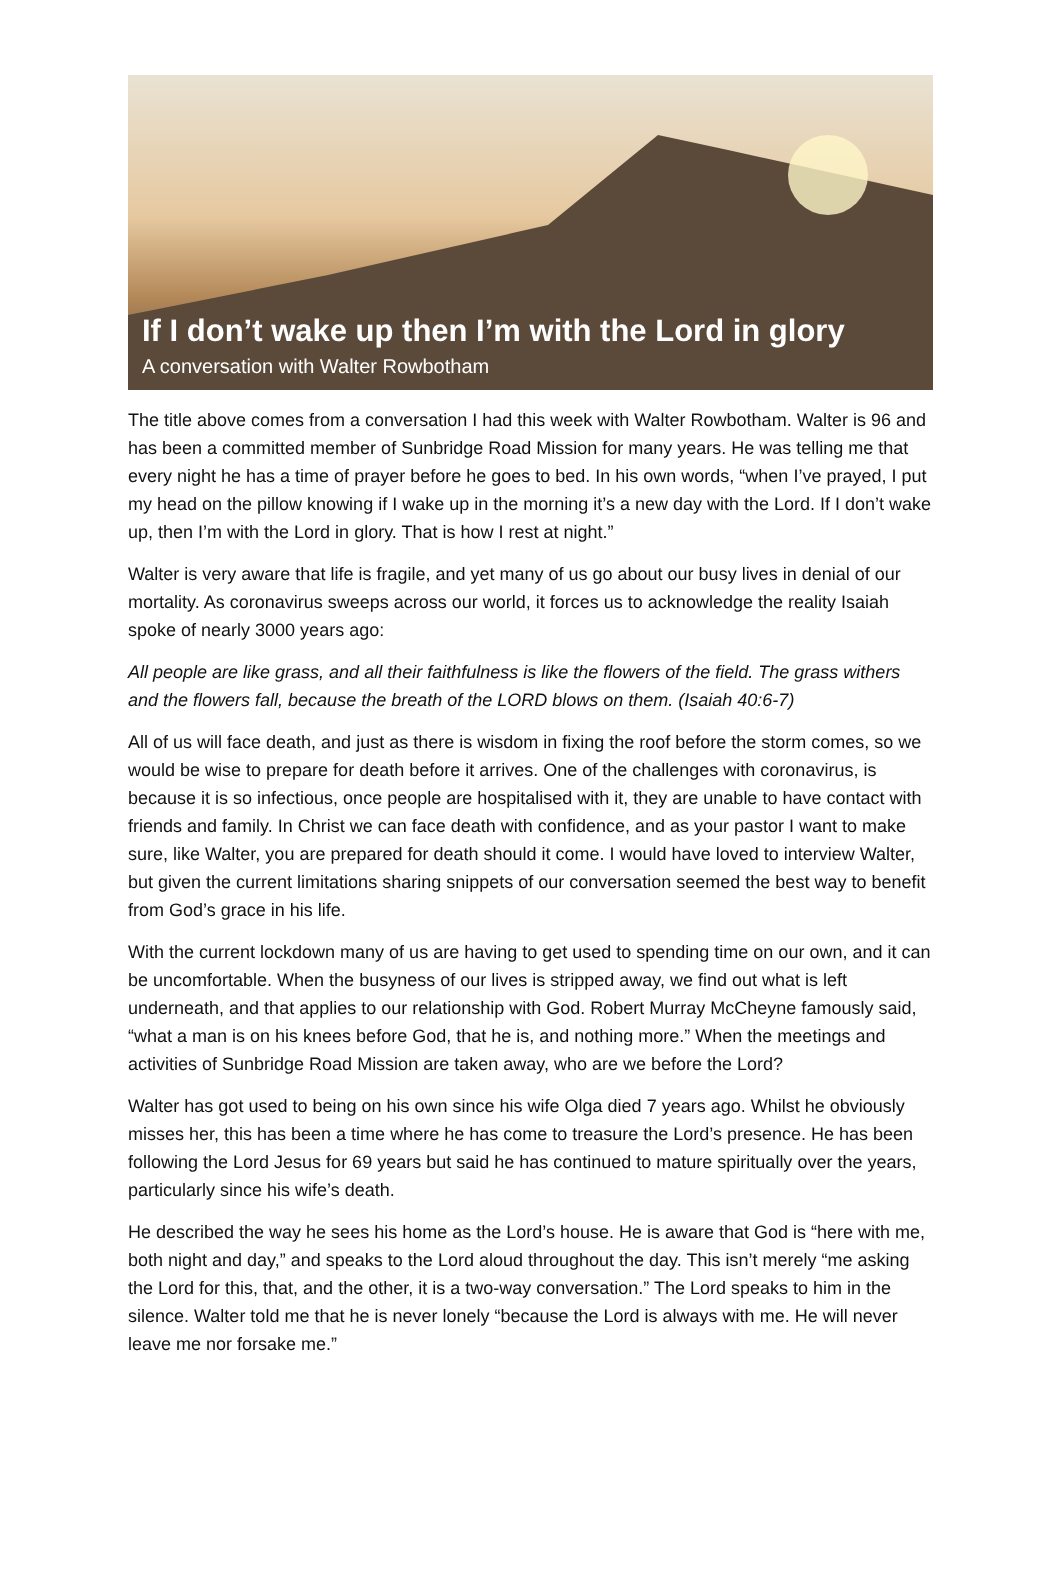If I don’t wake up then I’m with the Lord in glory
A conversation with Walter Rowbotham
The title above comes from a conversation I had this week with Walter Rowbotham. Walter is 96 and has been a committed member of Sunbridge Road Mission for many years. He was telling me that every night he has a time of prayer before he goes to bed. In his own words, “when I’ve prayed, I put my head on the pillow knowing if I wake up in the morning it’s a new day with the Lord. If I don’t wake up, then I’m with the Lord in glory. That is how I rest at night.”
Walter is very aware that life is fragile, and yet many of us go about our busy lives in denial of our mortality. As coronavirus sweeps across our world, it forces us to acknowledge the reality Isaiah spoke of nearly 3000 years ago:
All people are like grass, and all their faithfulness is like the flowers of the field. The grass withers and the flowers fall, because the breath of the LORD blows on them. (Isaiah 40:6-7)
All of us will face death, and just as there is wisdom in fixing the roof before the storm comes, so we would be wise to prepare for death before it arrives. One of the challenges with coronavirus, is because it is so infectious, once people are hospitalised with it, they are unable to have contact with friends and family. In Christ we can face death with confidence, and as your pastor I want to make sure, like Walter, you are prepared for death should it come. I would have loved to interview Walter, but given the current limitations sharing snippets of our conversation seemed the best way to benefit from God’s grace in his life.
With the current lockdown many of us are having to get used to spending time on our own, and it can be uncomfortable. When the busyness of our lives is stripped away, we find out what is left underneath, and that applies to our relationship with God. Robert Murray McCheyne famously said, “what a man is on his knees before God, that he is, and nothing more.” When the meetings and activities of Sunbridge Road Mission are taken away, who are we before the Lord?
Walter has got used to being on his own since his wife Olga died 7 years ago. Whilst he obviously misses her, this has been a time where he has come to treasure the Lord’s presence. He has been following the Lord Jesus for 69 years but said he has continued to mature spiritually over the years, particularly since his wife’s death.
He described the way he sees his home as the Lord’s house. He is aware that God is “here with me, both night and day,” and speaks to the Lord aloud throughout the day. This isn’t merely “me asking the Lord for this, that, and the other, it is a two-way conversation.” The Lord speaks to him in the silence. Walter told me that he is never lonely “because the Lord is always with me. He will never leave me nor forsake me.”